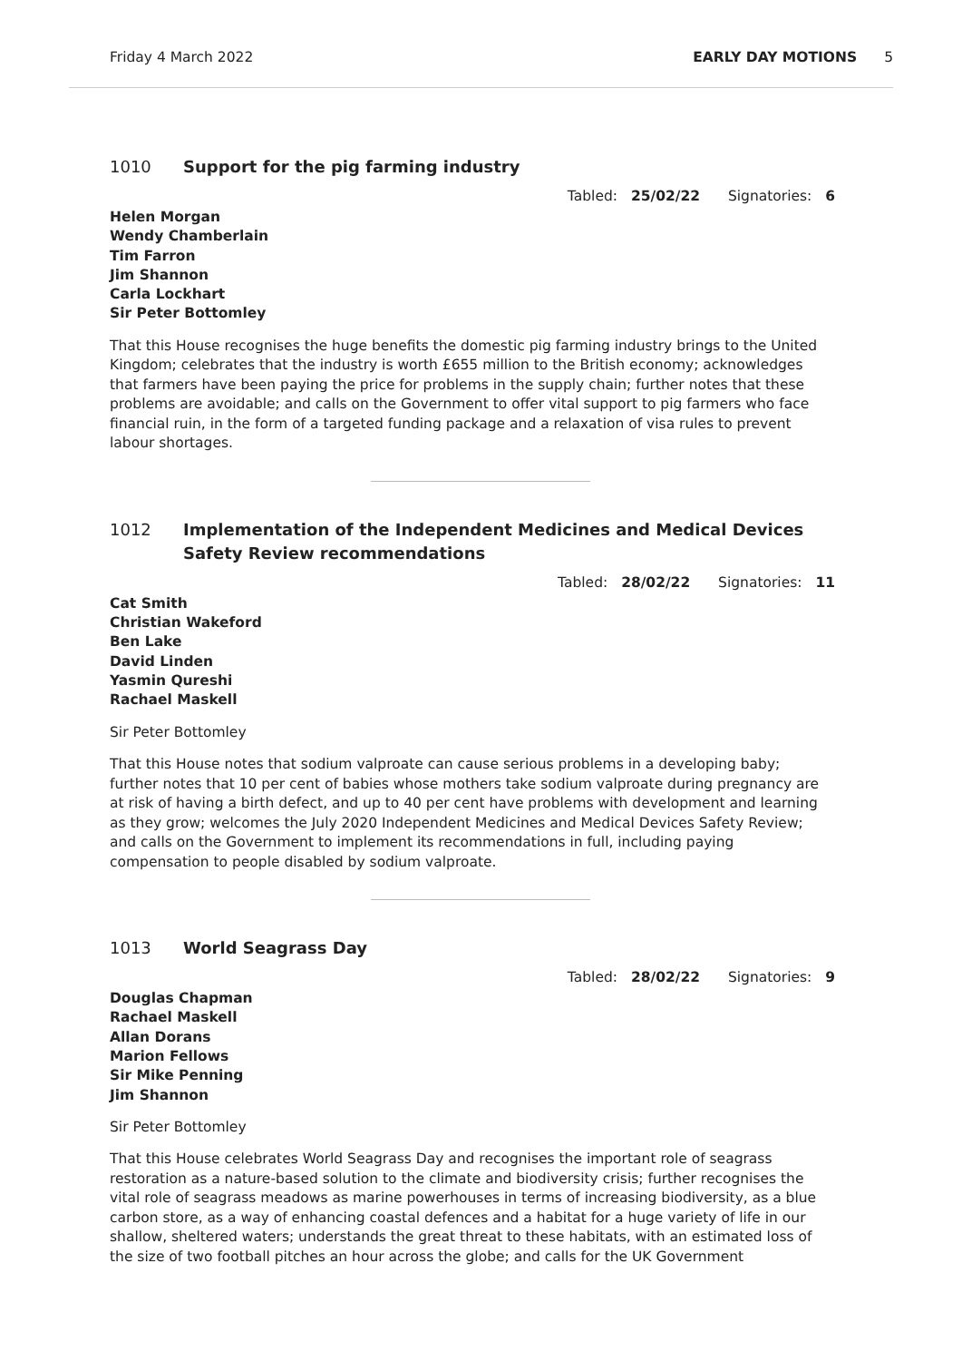Friday 4 March 2022 EARLY DAY MOTIONS 5
1010 Support for the pig farming industry
Tabled: 25/02/22 Signatories: 6
Helen Morgan
Wendy Chamberlain
Tim Farron
Jim Shannon
Carla Lockhart
Sir Peter Bottomley
That this House recognises the huge benefits the domestic pig farming industry brings to the United Kingdom; celebrates that the industry is worth £655 million to the British economy; acknowledges that farmers have been paying the price for problems in the supply chain; further notes that these problems are avoidable; and calls on the Government to offer vital support to pig farmers who face financial ruin, in the form of a targeted funding package and a relaxation of visa rules to prevent labour shortages.
1012 Implementation of the Independent Medicines and Medical Devices Safety Review recommendations
Tabled: 28/02/22 Signatories: 11
Cat Smith
Christian Wakeford
Ben Lake
David Linden
Yasmin Qureshi
Rachael Maskell
Sir Peter Bottomley
That this House notes that sodium valproate can cause serious problems in a developing baby; further notes that 10 per cent of babies whose mothers take sodium valproate during pregnancy are at risk of having a birth defect, and up to 40 per cent have problems with development and learning as they grow; welcomes the July 2020 Independent Medicines and Medical Devices Safety Review; and calls on the Government to implement its recommendations in full, including paying compensation to people disabled by sodium valproate.
1013 World Seagrass Day
Tabled: 28/02/22 Signatories: 9
Douglas Chapman
Rachael Maskell
Allan Dorans
Marion Fellows
Sir Mike Penning
Jim Shannon
Sir Peter Bottomley
That this House celebrates World Seagrass Day and recognises the important role of seagrass restoration as a nature-based solution to the climate and biodiversity crisis; further recognises the vital role of seagrass meadows as marine powerhouses in terms of increasing biodiversity, as a blue carbon store, as a way of enhancing coastal defences and a habitat for a huge variety of life in our shallow, sheltered waters; understands the great threat to these habitats, with an estimated loss of the size of two football pitches an hour across the globe; and calls for the UK Government